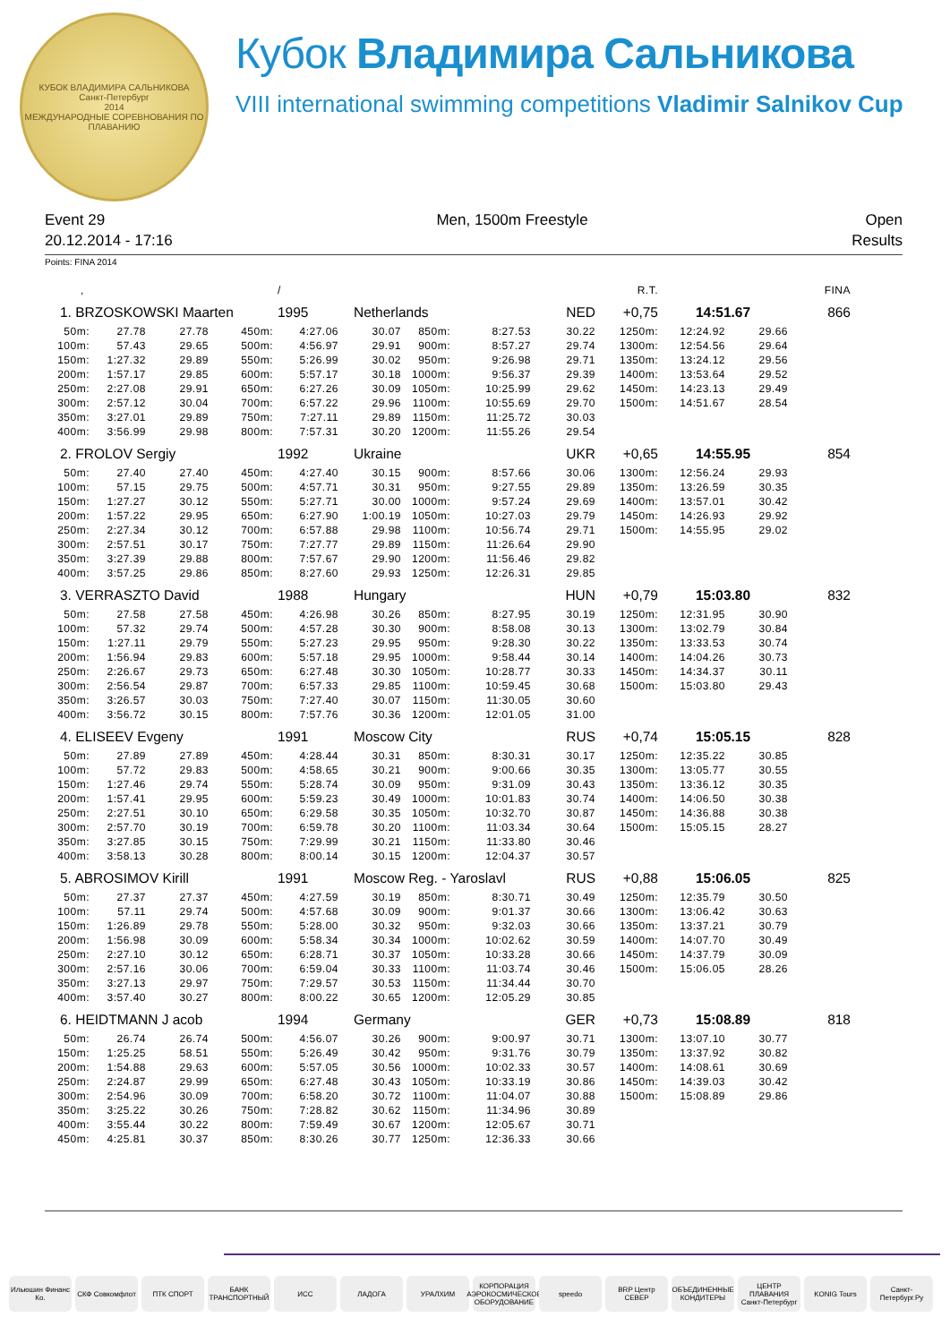КУБОК ВЛАДИМИРА САЛЬНИКОВА
Санкт-Петербург
2014
МЕЖДУНАРОДНЫЕ СОРЕВНОВАНИЯ ПО ПЛАВАНИЮ
Кубок Владимира Сальникова
VIII international swimming competitions Vladimir Salnikov Cup
Event 29
20.12.2014 - 17:16
Men, 1500m Freestyle Open
Results
Points: FINA 2014
| , | | | | / | | | | | R.T. | | | FINA |
| 1. BRZOSKOWSKI Maarten | | | | 1995 | Netherlands | | | NED | +0,75 | 14:51.67 | | 866 |
| 50m: | 27.78 | 27.78 | 450m: | 4:27.06 | 30.07 | 850m: | 8:27.53 | 30.22 | 1250m: | 12:24.92 | 29.66 | |
| 100m: | 57.43 | 29.65 | 500m: | 4:56.97 | 29.91 | 900m: | 8:57.27 | 29.74 | 1300m: | 12:54.56 | 29.64 | |
| 150m: | 1:27.32 | 29.89 | 550m: | 5:26.99 | 30.02 | 950m: | 9:26.98 | 29.71 | 1350m: | 13:24.12 | 29.56 | |
| 200m: | 1:57.17 | 29.85 | 600m: | 5:57.17 | 30.18 | 1000m: | 9:56.37 | 29.39 | 1400m: | 13:53.64 | 29.52 | |
| 250m: | 2:27.08 | 29.91 | 650m: | 6:27.26 | 30.09 | 1050m: | 10:25.99 | 29.62 | 1450m: | 14:23.13 | 29.49 | |
| 300m: | 2:57.12 | 30.04 | 700m: | 6:57.22 | 29.96 | 1100m: | 10:55.69 | 29.70 | 1500m: | 14:51.67 | 28.54 | |
| 350m: | 3:27.01 | 29.89 | 750m: | 7:27.11 | 29.89 | 1150m: | 11:25.72 | 30.03 | | | | |
| 400m: | 3:56.99 | 29.98 | 800m: | 7:57.31 | 30.20 | 1200m: | 11:55.26 | 29.54 | | | | |
| 2. FROLOV Sergiy | | | | 1992 | Ukraine | | | UKR | +0,65 | 14:55.95 | | 854 |
| 50m: | 27.40 | 27.40 | 450m: | 4:27.40 | 30.15 | 900m: | 8:57.66 | 30.06 | 1300m: | 12:56.24 | 29.93 | |
| 100m: | 57.15 | 29.75 | 500m: | 4:57.71 | 30.31 | 950m: | 9:27.55 | 29.89 | 1350m: | 13:26.59 | 30.35 | |
| 150m: | 1:27.27 | 30.12 | 550m: | 5:27.71 | 30.00 | 1000m: | 9:57.24 | 29.69 | 1400m: | 13:57.01 | 30.42 | |
| 200m: | 1:57.22 | 29.95 | 650m: | 6:27.90 | 1:00.19 | 1050m: | 10:27.03 | 29.79 | 1450m: | 14:26.93 | 29.92 | |
| 250m: | 2:27.34 | 30.12 | 700m: | 6:57.88 | 29.98 | 1100m: | 10:56.74 | 29.71 | 1500m: | 14:55.95 | 29.02 | |
| 300m: | 2:57.51 | 30.17 | 750m: | 7:27.77 | 29.89 | 1150m: | 11:26.64 | 29.90 | | | | |
| 350m: | 3:27.39 | 29.88 | 800m: | 7:57.67 | 29.90 | 1200m: | 11:56.46 | 29.82 | | | | |
| 400m: | 3:57.25 | 29.86 | 850m: | 8:27.60 | 29.93 | 1250m: | 12:26.31 | 29.85 | | | | |
| 3. VERRASZTO David | | | | 1988 | Hungary | | | HUN | +0,79 | 15:03.80 | | 832 |
| 50m: | 27.58 | 27.58 | 450m: | 4:26.98 | 30.26 | 850m: | 8:27.95 | 30.19 | 1250m: | 12:31.95 | 30.90 | |
| 100m: | 57.32 | 29.74 | 500m: | 4:57.28 | 30.30 | 900m: | 8:58.08 | 30.13 | 1300m: | 13:02.79 | 30.84 | |
| 150m: | 1:27.11 | 29.79 | 550m: | 5:27.23 | 29.95 | 950m: | 9:28.30 | 30.22 | 1350m: | 13:33.53 | 30.74 | |
| 200m: | 1:56.94 | 29.83 | 600m: | 5:57.18 | 29.95 | 1000m: | 9:58.44 | 30.14 | 1400m: | 14:04.26 | 30.73 | |
| 250m: | 2:26.67 | 29.73 | 650m: | 6:27.48 | 30.30 | 1050m: | 10:28.77 | 30.33 | 1450m: | 14:34.37 | 30.11 | |
| 300m: | 2:56.54 | 29.87 | 700m: | 6:57.33 | 29.85 | 1100m: | 10:59.45 | 30.68 | 1500m: | 15:03.80 | 29.43 | |
| 350m: | 3:26.57 | 30.03 | 750m: | 7:27.40 | 30.07 | 1150m: | 11:30.05 | 30.60 | | | | |
| 400m: | 3:56.72 | 30.15 | 800m: | 7:57.76 | 30.36 | 1200m: | 12:01.05 | 31.00 | | | | |
| 4. ELISEEV Evgeny | | | | 1991 | Moscow City | | | RUS | +0,74 | 15:05.15 | | 828 |
| 50m: | 27.89 | 27.89 | 450m: | 4:28.44 | 30.31 | 850m: | 8:30.31 | 30.17 | 1250m: | 12:35.22 | 30.85 | |
| 100m: | 57.72 | 29.83 | 500m: | 4:58.65 | 30.21 | 900m: | 9:00.66 | 30.35 | 1300m: | 13:05.77 | 30.55 | |
| 150m: | 1:27.46 | 29.74 | 550m: | 5:28.74 | 30.09 | 950m: | 9:31.09 | 30.43 | 1350m: | 13:36.12 | 30.35 | |
| 200m: | 1:57.41 | 29.95 | 600m: | 5:59.23 | 30.49 | 1000m: | 10:01.83 | 30.74 | 1400m: | 14:06.50 | 30.38 | |
| 250m: | 2:27.51 | 30.10 | 650m: | 6:29.58 | 30.35 | 1050m: | 10:32.70 | 30.87 | 1450m: | 14:36.88 | 30.38 | |
| 300m: | 2:57.70 | 30.19 | 700m: | 6:59.78 | 30.20 | 1100m: | 11:03.34 | 30.64 | 1500m: | 15:05.15 | 28.27 | |
| 350m: | 3:27.85 | 30.15 | 750m: | 7:29.99 | 30.21 | 1150m: | 11:33.80 | 30.46 | | | | |
| 400m: | 3:58.13 | 30.28 | 800m: | 8:00.14 | 30.15 | 1200m: | 12:04.37 | 30.57 | | | | |
| 5. ABROSIMOV Kirill | | | | 1991 | Moscow Reg. - Yaroslavl | | | RUS | +0,88 | 15:06.05 | | 825 |
| 50m: | 27.37 | 27.37 | 450m: | 4:27.59 | 30.19 | 850m: | 8:30.71 | 30.49 | 1250m: | 12:35.79 | 30.50 | |
| 100m: | 57.11 | 29.74 | 500m: | 4:57.68 | 30.09 | 900m: | 9:01.37 | 30.66 | 1300m: | 13:06.42 | 30.63 | |
| 150m: | 1:26.89 | 29.78 | 550m: | 5:28.00 | 30.32 | 950m: | 9:32.03 | 30.66 | 1350m: | 13:37.21 | 30.79 | |
| 200m: | 1:56.98 | 30.09 | 600m: | 5:58.34 | 30.34 | 1000m: | 10:02.62 | 30.59 | 1400m: | 14:07.70 | 30.49 | |
| 250m: | 2:27.10 | 30.12 | 650m: | 6:28.71 | 30.37 | 1050m: | 10:33.28 | 30.66 | 1450m: | 14:37.79 | 30.09 | |
| 300m: | 2:57.16 | 30.06 | 700m: | 6:59.04 | 30.33 | 1100m: | 11:03.74 | 30.46 | 1500m: | 15:06.05 | 28.26 | |
| 350m: | 3:27.13 | 29.97 | 750m: | 7:29.57 | 30.53 | 1150m: | 11:34.44 | 30.70 | | | | |
| 400m: | 3:57.40 | 30.27 | 800m: | 8:00.22 | 30.65 | 1200m: | 12:05.29 | 30.85 | | | | |
| 6. HEIDTMANN J acob | | | | 1994 | Germany | | | GER | +0,73 | 15:08.89 | | 818 |
| 50m: | 26.74 | 26.74 | 500m: | 4:56.07 | 30.26 | 900m: | 9:00.97 | 30.71 | 1300m: | 13:07.10 | 30.77 | |
| 150m: | 1:25.25 | 58.51 | 550m: | 5:26.49 | 30.42 | 950m: | 9:31.76 | 30.79 | 1350m: | 13:37.92 | 30.82 | |
| 200m: | 1:54.88 | 29.63 | 600m: | 5:57.05 | 30.56 | 1000m: | 10:02.33 | 30.57 | 1400m: | 14:08.61 | 30.69 | |
| 250m: | 2:24.87 | 29.99 | 650m: | 6:27.48 | 30.43 | 1050m: | 10:33.19 | 30.86 | 1450m: | 14:39.03 | 30.42 | |
| 300m: | 2:54.96 | 30.09 | 700m: | 6:58.20 | 30.72 | 1100m: | 11:04.07 | 30.88 | 1500m: | 15:08.89 | 29.86 | |
| 350m: | 3:25.22 | 30.26 | 750m: | 7:28.82 | 30.62 | 1150m: | 11:34.96 | 30.89 | | | | |
| 400m: | 3:55.44 | 30.22 | 800m: | 7:59.49 | 30.67 | 1200m: | 12:05.67 | 30.71 | | | | |
| 450m: | 4:25.81 | 30.37 | 850m: | 8:30.26 | 30.77 | 1250m: | 12:36.33 | 30.66 | | | | |
Ильюшин Финанс Ко.
СКФ Совкомфлот ПТК СПОРТ БАНК ТРАНСПОРТНЫЙ
ИСС ЛАДОГА УРАЛХИМ КОРПОРАЦИЯ АЭРОКОСМИЧЕСКОЕ ОБОРУДОВАНИЕ
speedo BRP Центр СЕВЕР
ОБЪЕДИНЕННЫЕ КОНДИТЕРЫ
ЦЕНТР ПЛАВАНИЯ Санкт-Петербург
KONIG Tours Санкт-Петербург.Ру